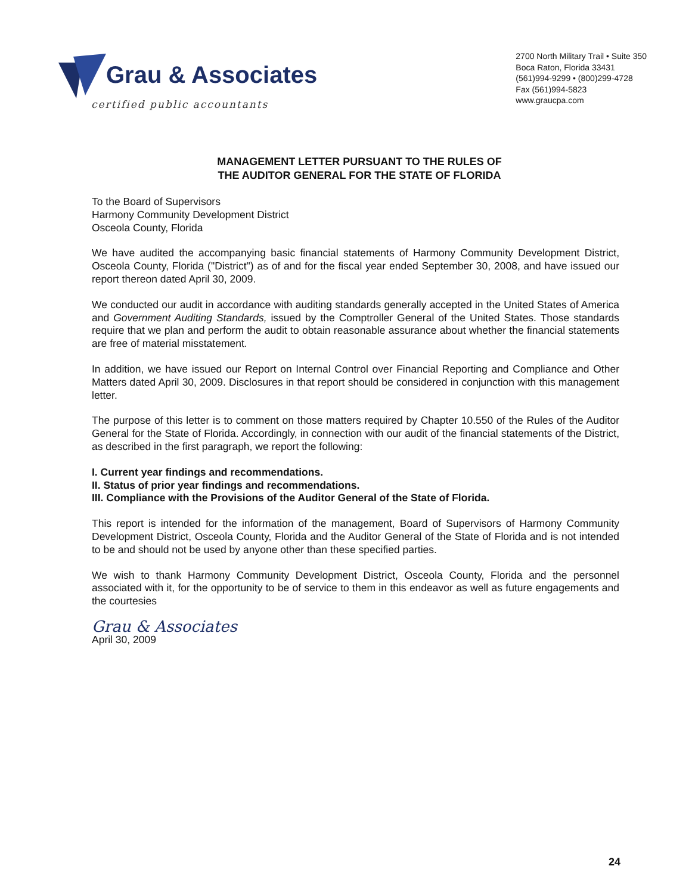Grau & Associates
certified public accountants
2700 North Military Trail • Suite 350
Boca Raton, Florida 33431
(561)994-9299 • (800)299-4728
Fax (561)994-5823
www.graucpa.com
MANAGEMENT LETTER PURSUANT TO THE RULES OF
THE AUDITOR GENERAL FOR THE STATE OF FLORIDA
To the Board of Supervisors
Harmony Community Development District
Osceola County, Florida
We have audited the accompanying basic financial statements of Harmony Community Development District, Osceola County, Florida ("District") as of and for the fiscal year ended September 30, 2008, and have issued our report thereon dated April 30, 2009.
We conducted our audit in accordance with auditing standards generally accepted in the United States of America and Government Auditing Standards, issued by the Comptroller General of the United States. Those standards require that we plan and perform the audit to obtain reasonable assurance about whether the financial statements are free of material misstatement.
In addition, we have issued our Report on Internal Control over Financial Reporting and Compliance and Other Matters dated April 30, 2009. Disclosures in that report should be considered in conjunction with this management letter.
The purpose of this letter is to comment on those matters required by Chapter 10.550 of the Rules of the Auditor General for the State of Florida. Accordingly, in connection with our audit of the financial statements of the District, as described in the first paragraph, we report the following:
I. Current year findings and recommendations.
II. Status of prior year findings and recommendations.
III. Compliance with the Provisions of the Auditor General of the State of Florida.
This report is intended for the information of the management, Board of Supervisors of Harmony Community Development District, Osceola County, Florida and the Auditor General of the State of Florida and is not intended to be and should not be used by anyone other than these specified parties.
We wish to thank Harmony Community Development District, Osceola County, Florida and the personnel associated with it, for the opportunity to be of service to them in this endeavor as well as future engagements and the courtesies
Grau & Associates
April 30, 2009
24